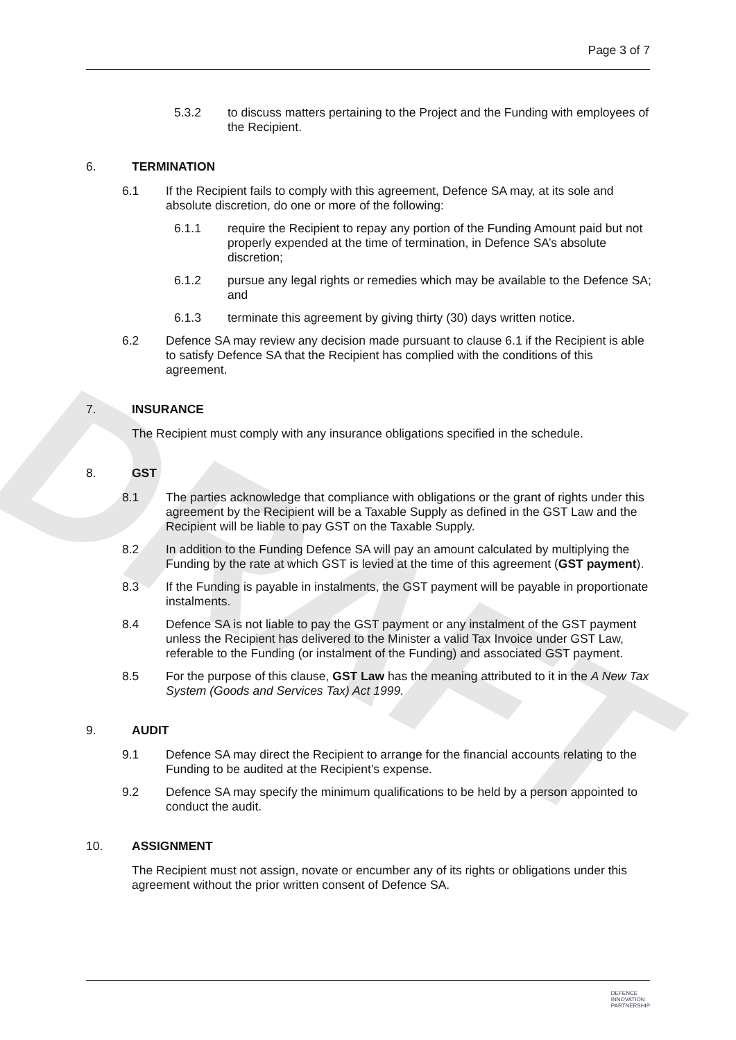DRAFT
Page 3 of 7
5.3.2 to discuss matters pertaining to the Project and the Funding with employees of the Recipient.
6. TERMINATION
6.1 If the Recipient fails to comply with this agreement, Defence SA may, at its sole and absolute discretion, do one or more of the following:
6.1.1 require the Recipient to repay any portion of the Funding Amount paid but not properly expended at the time of termination, in Defence SA’s absolute discretion;
6.1.2 pursue any legal rights or remedies which may be available to the Defence SA; and
6.1.3 terminate this agreement by giving thirty (30) days written notice.
6.2 Defence SA may review any decision made pursuant to clause 6.1 if the Recipient is able to satisfy Defence SA that the Recipient has complied with the conditions of this agreement.
7. INSURANCE
The Recipient must comply with any insurance obligations specified in the schedule.
8. GST
8.1 The parties acknowledge that compliance with obligations or the grant of rights under this agreement by the Recipient will be a Taxable Supply as defined in the GST Law and the Recipient will be liable to pay GST on the Taxable Supply.
8.2 In addition to the Funding Defence SA will pay an amount calculated by multiplying the Funding by the rate at which GST is levied at the time of this agreement (GST payment).
8.3 If the Funding is payable in instalments, the GST payment will be payable in proportionate instalments.
8.4 Defence SA is not liable to pay the GST payment or any instalment of the GST payment unless the Recipient has delivered to the Minister a valid Tax Invoice under GST Law, referable to the Funding (or instalment of the Funding) and associated GST payment.
8.5 For the purpose of this clause, GST Law has the meaning attributed to it in the A New Tax System (Goods and Services Tax) Act 1999.
9. AUDIT
9.1 Defence SA may direct the Recipient to arrange for the financial accounts relating to the Funding to be audited at the Recipient’s expense.
9.2 Defence SA may specify the minimum qualifications to be held by a person appointed to conduct the audit.
10. ASSIGNMENT
The Recipient must not assign, novate or encumber any of its rights or obligations under this agreement without the prior written consent of Defence SA.
DEFENCE
INNOVATION
PARTNERSHIP